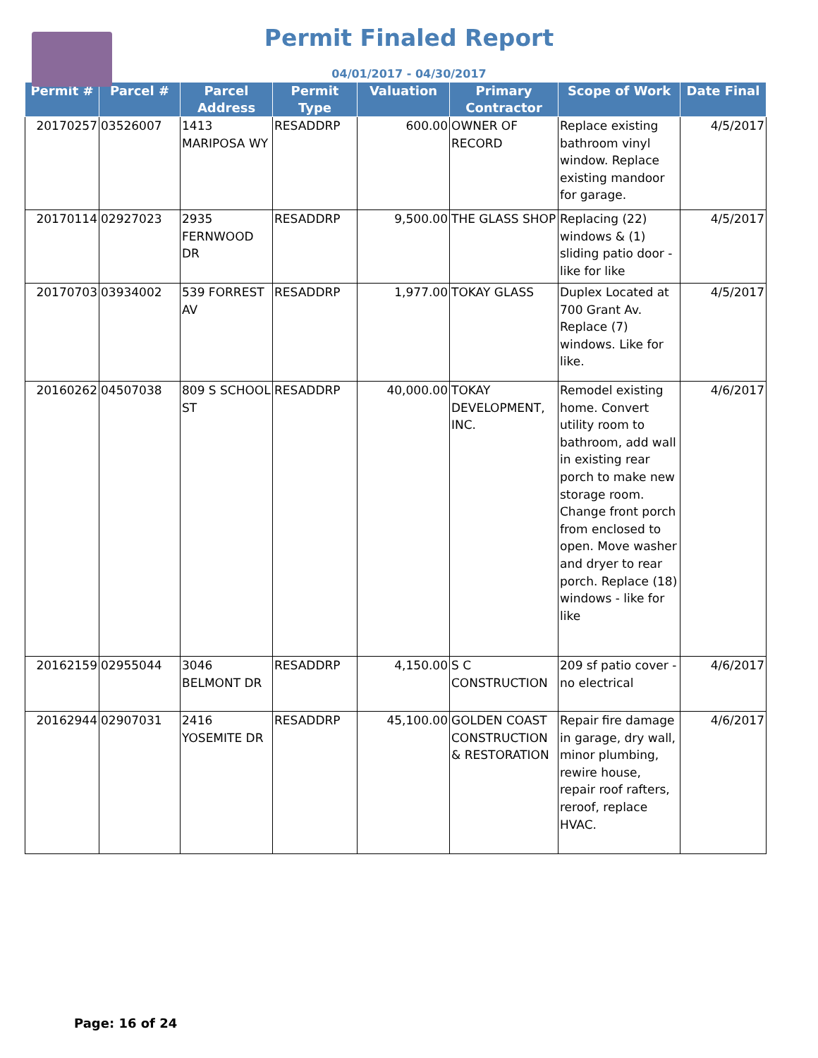Permit Finaled Report
04/01/2017 - 04/30/2017
| Permit # | Parcel # | Parcel Address | Permit Type | Valuation | Primary Contractor | Scope of Work | Date Final |
| --- | --- | --- | --- | --- | --- | --- | --- |
| 20170257 | 03526007 | 1413 MARIPOSA WY | RESADDRP | 600.00 | OWNER OF RECORD | Replace existing bathroom vinyl window. Replace existing mandoor for garage. | 4/5/2017 |
| 20170114 | 02927023 | 2935 FERNWOOD DR | RESADDRP | 9,500.00 | THE GLASS SHOP | Replacing (22) windows & (1) sliding patio door - like for like | 4/5/2017 |
| 20170703 | 03934002 | 539 FORREST AV | RESADDRP | 1,977.00 | TOKAY GLASS | Duplex Located at 700 Grant Av. Replace (7) windows. Like for like. | 4/5/2017 |
| 20160262 | 04507038 | 809 S SCHOOL ST | RESADDRP | 40,000.00 | TOKAY DEVELOPMENT, INC. | Remodel existing home. Convert utility room to bathroom, add wall in existing rear porch to make new storage room. Change front porch from enclosed to open. Move washer and dryer to rear porch. Replace (18) windows - like for like | 4/6/2017 |
| 20162159 | 02955044 | 3046 BELMONT DR | RESADDRP | 4,150.00 | S C CONSTRUCTION | 209 sf patio cover - no electrical | 4/6/2017 |
| 20162944 | 02907031 | 2416 YOSEMITE DR | RESADDRP | 45,100.00 | GOLDEN COAST CONSTRUCTION & RESTORATION | Repair fire damage in garage, dry wall, minor plumbing, rewire house, repair roof rafters, reroof, replace HVAC. | 4/6/2017 |
Page: 16 of 24